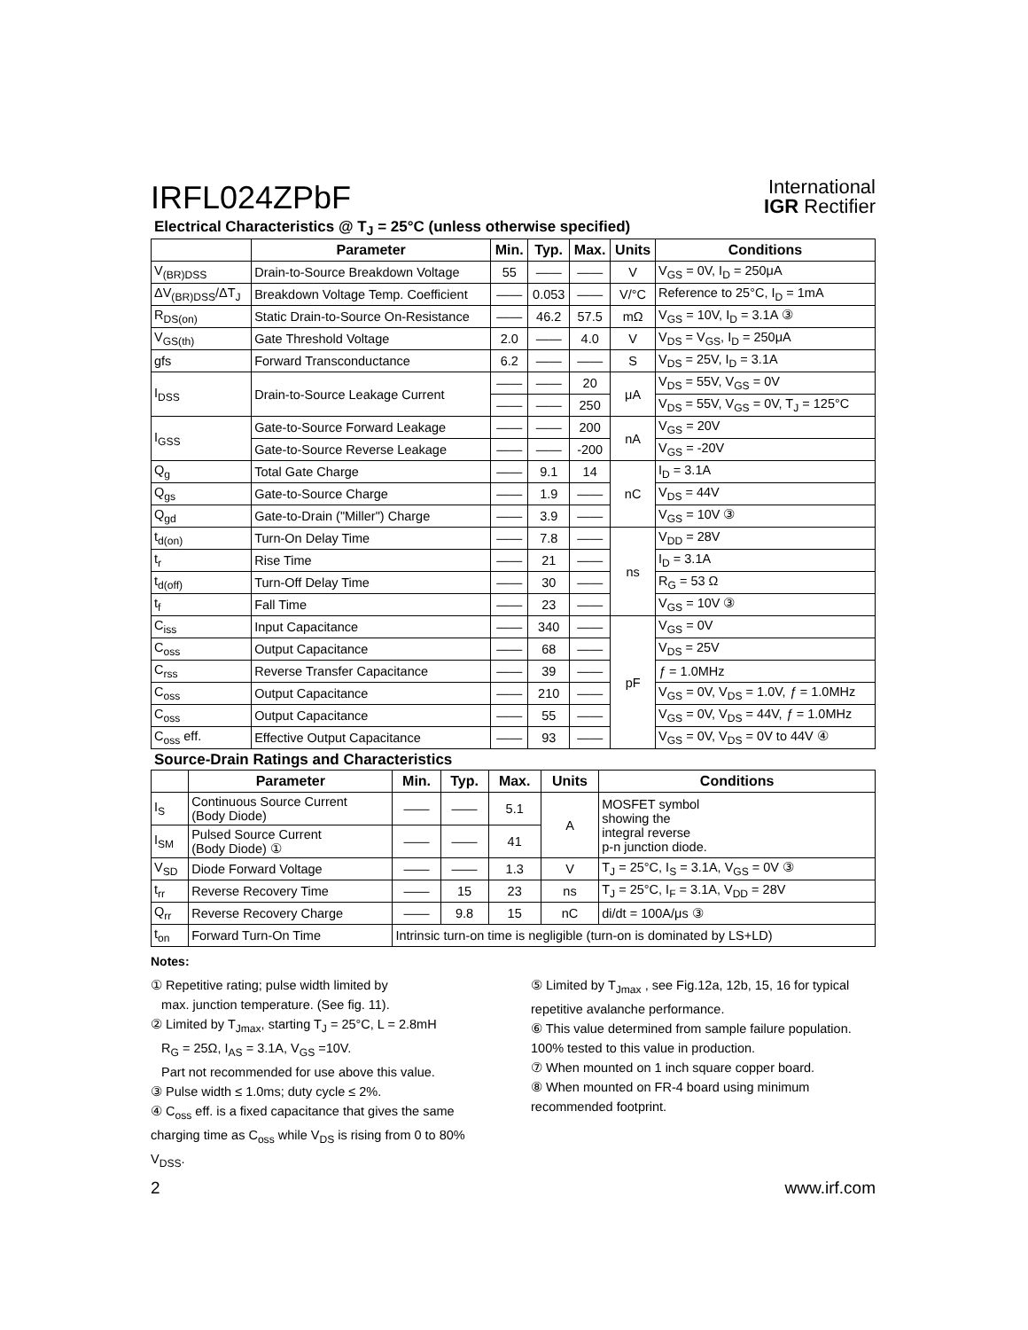IRFL024ZPbF
International
IGR Rectifier
Electrical Characteristics @ T<sub>J</sub> = 25°C (unless otherwise specified)
| | Parameter | Min. | Typ. | Max. | Units | Conditions |
| --- | --- | --- | --- | --- | --- | --- |
| V<sub>(BR)DSS</sub> | Drain-to-Source Breakdown Voltage | 55 | —— | —— | V | V<sub>GS</sub> = 0V, I<sub>D</sub> = 250μA |
| ΔV<sub>(BR)DSS</sub>/ΔT<sub>J</sub> | Breakdown Voltage Temp. Coefficient | —— | 0.053 | —— | V/°C | Reference to 25°C, I<sub>D</sub> = 1mA |
| R<sub>DS(on)</sub> | Static Drain-to-Source On-Resistance | —— | 46.2 | 57.5 | mΩ | V<sub>GS</sub> = 10V, I<sub>D</sub> = 3.1A ③ |
| V<sub>GS(th)</sub> | Gate Threshold Voltage | 2.0 | —— | 4.0 | V | V<sub>DS</sub> = V<sub>GS</sub>, I<sub>D</sub> = 250μA |
| gfs | Forward Transconductance | 6.2 | —— | —— | S | V<sub>DS</sub> = 25V, I<sub>D</sub> = 3.1A |
| I<sub>DSS</sub> | Drain-to-Source Leakage Current | —— | —— | 20 | μA | V<sub>DS</sub> = 55V, V<sub>GS</sub> = 0V |
| | | —— | —— | 250 | | V<sub>DS</sub> = 55V, V<sub>GS</sub> = 0V, T<sub>J</sub> = 125°C |
| I<sub>GSS</sub> | Gate-to-Source Forward Leakage | —— | —— | 200 | nA | V<sub>GS</sub> = 20V |
| | Gate-to-Source Reverse Leakage | —— | —— | -200 | | V<sub>GS</sub> = -20V |
| Q<sub>g</sub> | Total Gate Charge | —— | 9.1 | 14 | nC | I<sub>D</sub> = 3.1A |
| Q<sub>gs</sub> | Gate-to-Source Charge | —— | 1.9 | —— | | V<sub>DS</sub> = 44V |
| Q<sub>gd</sub> | Gate-to-Drain ("Miller") Charge | —— | 3.9 | —— | | V<sub>GS</sub> = 10V ③ |
| t<sub>d(on)</sub> | Turn-On Delay Time | —— | 7.8 | —— | ns | V<sub>DD</sub> = 28V |
| t<sub>r</sub> | Rise Time | —— | 21 | —— | | I<sub>D</sub> = 3.1A |
| t<sub>d(off)</sub> | Turn-Off Delay Time | —— | 30 | —— | | R<sub>G</sub> = 53 Ω |
| t<sub>f</sub> | Fall Time | —— | 23 | —— | | V<sub>GS</sub> = 10V ③ |
| C<sub>iss</sub> | Input Capacitance | —— | 340 | —— | pF | V<sub>GS</sub> = 0V |
| C<sub>oss</sub> | Output Capacitance | —— | 68 | —— | | V<sub>DS</sub> = 25V |
| C<sub>rss</sub> | Reverse Transfer Capacitance | —— | 39 | —— | | ƒ = 1.0MHz |
| C<sub>oss</sub> | Output Capacitance | —— | 210 | —— | | V<sub>GS</sub> = 0V, V<sub>DS</sub> = 1.0V, ƒ = 1.0MHz |
| C<sub>oss</sub> | Output Capacitance | —— | 55 | —— | | V<sub>GS</sub> = 0V, V<sub>DS</sub> = 44V, ƒ = 1.0MHz |
| C<sub>oss</sub> eff. | Effective Output Capacitance | —— | 93 | —— | | V<sub>GS</sub> = 0V, V<sub>DS</sub> = 0V to 44V ④ |
Source-Drain Ratings and Characteristics
| | Parameter | Min. | Typ. | Max. | Units | Conditions |
| --- | --- | --- | --- | --- | --- | --- |
| I<sub>S</sub> | Continuous Source Current (Body Diode) | —— | —— | 5.1 | A | MOSFET symbol showing the integral reverse p-n junction diode. |
| I<sub>SM</sub> | Pulsed Source Current (Body Diode) ① | —— | —— | 41 | | |
| V<sub>SD</sub> | Diode Forward Voltage | —— | —— | 1.3 | V | T<sub>J</sub> = 25°C, I<sub>S</sub> = 3.1A, V<sub>GS</sub> = 0V ③ |
| t<sub>rr</sub> | Reverse Recovery Time | —— | 15 | 23 | ns | T<sub>J</sub> = 25°C, I<sub>F</sub> = 3.1A, V<sub>DD</sub> = 28V |
| Q<sub>rr</sub> | Reverse Recovery Charge | —— | 9.8 | 15 | nC | di/dt = 100A/μs ③ |
| t<sub>on</sub> | Forward Turn-On Time | Intrinsic turn-on time is negligible (turn-on is dominated by LS+LD) | | | | |
Notes:
① Repetitive rating; pulse width limited by
max. junction temperature. (See fig. 11).
② Limited by T<sub>Jmax</sub>, starting T<sub>J</sub> = 25°C, L = 2.8mH
R<sub>G</sub> = 25Ω, I<sub>AS</sub> = 3.1A, V<sub>GS</sub> =10V.
Part not recommended for use above this value.
③ Pulse width ≤ 1.0ms; duty cycle ≤ 2%.
④ C<sub>oss</sub> eff. is a fixed capacitance that gives the same charging time as C<sub>oss</sub> while V<sub>DS</sub> is rising from 0 to 80% V<sub>DSS</sub>.
⑤ Limited by T<sub>Jmax</sub> , see Fig.12a, 12b, 15, 16 for typical repetitive avalanche performance.
⑥ This value determined from sample failure population. 100% tested to this value in production.
⑦ When mounted on 1 inch square copper board.
⑧ When mounted on FR-4 board using minimum recommended footprint.
2 www.irf.com